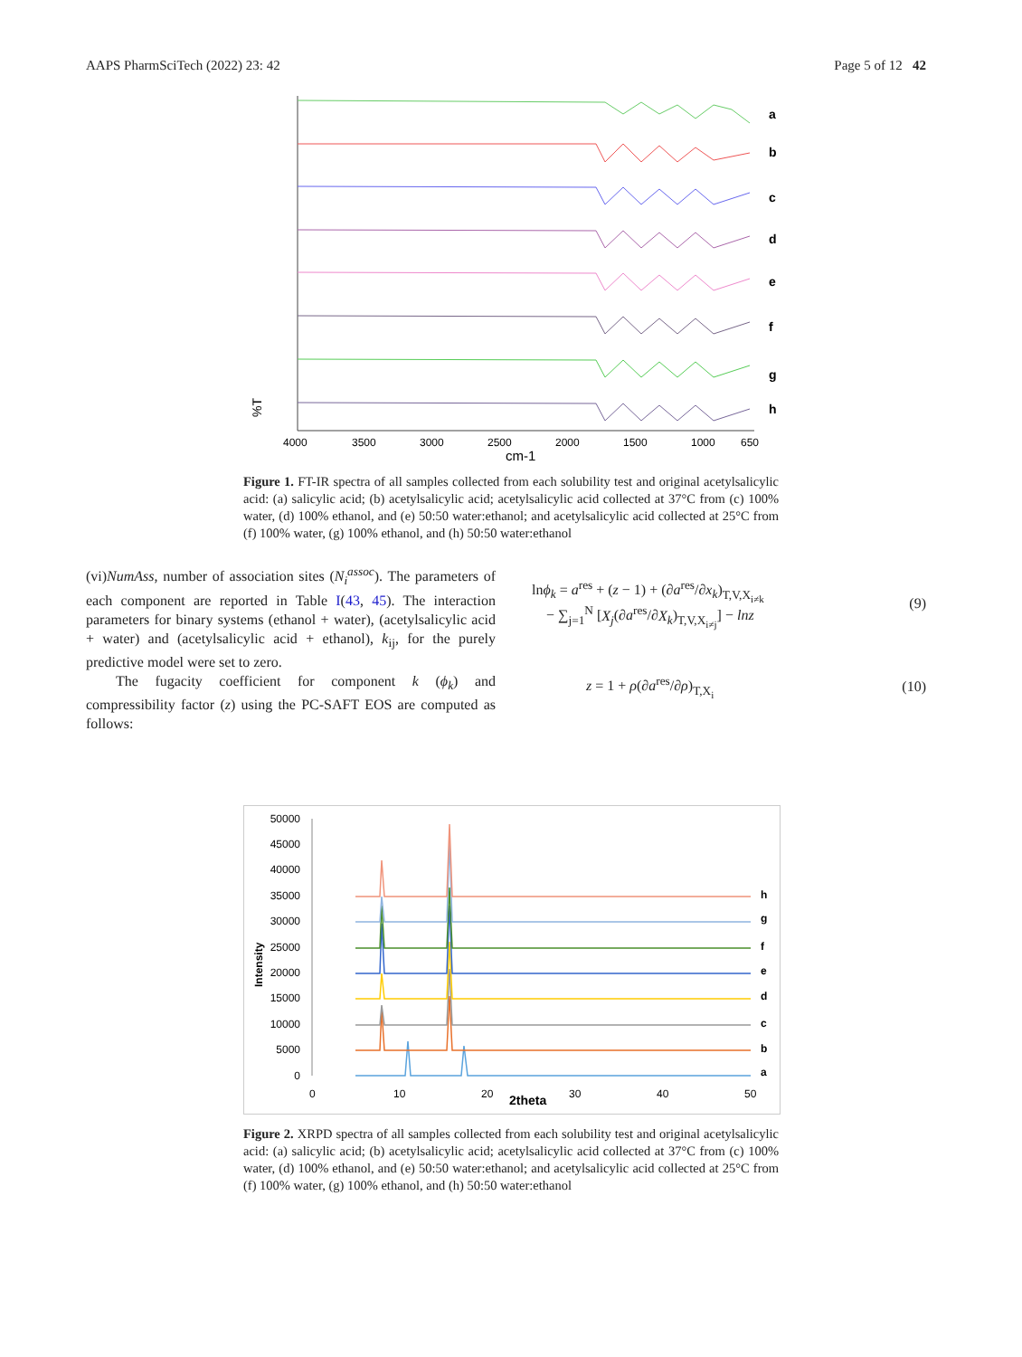AAPS PharmSciTech (2022) 23: 42 Page 5 of 12 42
%T
a
b
c
d
e
f
g
h
4000
3500
3000
2500
2000
1500
1000
650
cm-1
Figure 1. FT-IR spectra of all samples collected from each solubility test and original acetylsalicylic acid: (a) salicylic acid; (b) acetylsalicylic acid; acetylsalicylic acid collected at 37°C from (c) 100% water, (d) 100% ethanol, and (e) 50:50 water:ethanol; and acetylsalicylic acid collected at 25°C from (f) 100% water, (g) 100% ethanol, and (h) 50:50 water:ethanol
(vi)NumAss, number of association sites (N<sub>i</sub><sup>assoc</sup>). The parameters of each component are reported in Table I(43, 45). The interaction parameters for binary systems (ethanol + water), (acetylsalicylic acid + water) and (acetylsalicylic acid + ethanol), k<sub>ij</sub>, for the purely predictive model were set to zero.
The fugacity coefficient for component k (ϕ<sub>k</sub>) and compressibility factor (z) using the PC-SAFT EOS are computed as follows:
lnϕ<sub>k</sub> = a<sup>res</sup> + (z − 1) + (∂a<sup>res</sup>/∂x<sub>k</sub>)<sub>T,V,X<sub>i≠k</sub></sub>
− ∑<sub>j=1</sub><sup>N</sup> [X<sub>j</sub>(∂a<sup>res</sup>/∂X<sub>k</sub>)<sub>T,V,X<sub>i≠j</sub></sub>] − lnz (9)
z = 1 + ρ(∂a<sup>res</sup>/∂ρ)<sub>T,X<sub>i</sub></sub> (10)
Intensity
50000
45000
40000
35000
30000
25000
20000
15000
10000
5000
0
h
g
f
e
d
c
b
a
0
10
20
30
40
50
2theta
Figure 2. XRPD spectra of all samples collected from each solubility test and original acetylsalicylic acid: (a) salicylic acid; (b) acetylsalicylic acid; acetylsalicylic acid collected at 37°C from (c) 100% water, (d) 100% ethanol, and (e) 50:50 water:ethanol; and acetylsalicylic acid collected at 25°C from (f) 100% water, (g) 100% ethanol, and (h) 50:50 water:ethanol